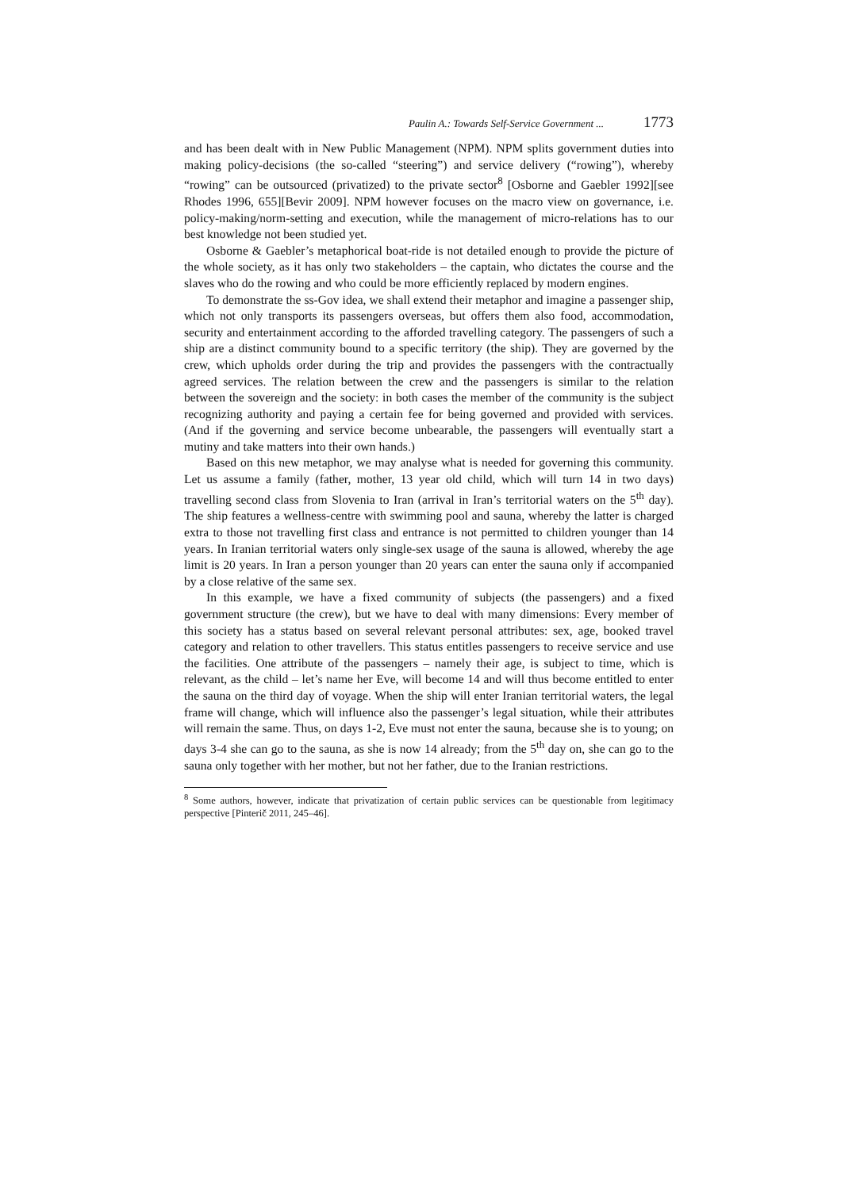Paulin A.: Towards Self-Service Government ... 1773
and has been dealt with in New Public Management (NPM). NPM splits government duties into making policy-decisions (the so-called “steering”) and service delivery (“rowing”), whereby “rowing” can be outsourced (privatized) to the private sector<sup>8</sup> [Osborne and Gaebler 1992][see Rhodes 1996, 655][Bevir 2009]. NPM however focuses on the macro view on governance, i.e. policy-making/norm-setting and execution, while the management of micro-relations has to our best knowledge not been studied yet.
Osborne & Gaebler’s metaphorical boat-ride is not detailed enough to provide the picture of the whole society, as it has only two stakeholders – the captain, who dictates the course and the slaves who do the rowing and who could be more efficiently replaced by modern engines.
To demonstrate the ss-Gov idea, we shall extend their metaphor and imagine a passenger ship, which not only transports its passengers overseas, but offers them also food, accommodation, security and entertainment according to the afforded travelling category. The passengers of such a ship are a distinct community bound to a specific territory (the ship). They are governed by the crew, which upholds order during the trip and provides the passengers with the contractually agreed services. The relation between the crew and the passengers is similar to the relation between the sovereign and the society: in both cases the member of the community is the subject recognizing authority and paying a certain fee for being governed and provided with services. (And if the governing and service become unbearable, the passengers will eventually start a mutiny and take matters into their own hands.)
Based on this new metaphor, we may analyse what is needed for governing this community. Let us assume a family (father, mother, 13 year old child, which will turn 14 in two days) travelling second class from Slovenia to Iran (arrival in Iran’s territorial waters on the 5<sup>th</sup> day). The ship features a wellness-centre with swimming pool and sauna, whereby the latter is charged extra to those not travelling first class and entrance is not permitted to children younger than 14 years. In Iranian territorial waters only single-sex usage of the sauna is allowed, whereby the age limit is 20 years. In Iran a person younger than 20 years can enter the sauna only if accompanied by a close relative of the same sex.
In this example, we have a fixed community of subjects (the passengers) and a fixed government structure (the crew), but we have to deal with many dimensions: Every member of this society has a status based on several relevant personal attributes: sex, age, booked travel category and relation to other travellers. This status entitles passengers to receive service and use the facilities. One attribute of the passengers – namely their age, is subject to time, which is relevant, as the child – let’s name her Eve, will become 14 and will thus become entitled to enter the sauna on the third day of voyage. When the ship will enter Iranian territorial waters, the legal frame will change, which will influence also the passenger’s legal situation, while their attributes will remain the same. Thus, on days 1-2, Eve must not enter the sauna, because she is to young; on days 3-4 she can go to the sauna, as she is now 14 already; from the 5<sup>th</sup> day on, she can go to the sauna only together with her mother, but not her father, due to the Iranian restrictions.
<sup>8</sup> Some authors, however, indicate that privatization of certain public services can be questionable from legitimacy perspective [Pinterič 2011, 245–46].